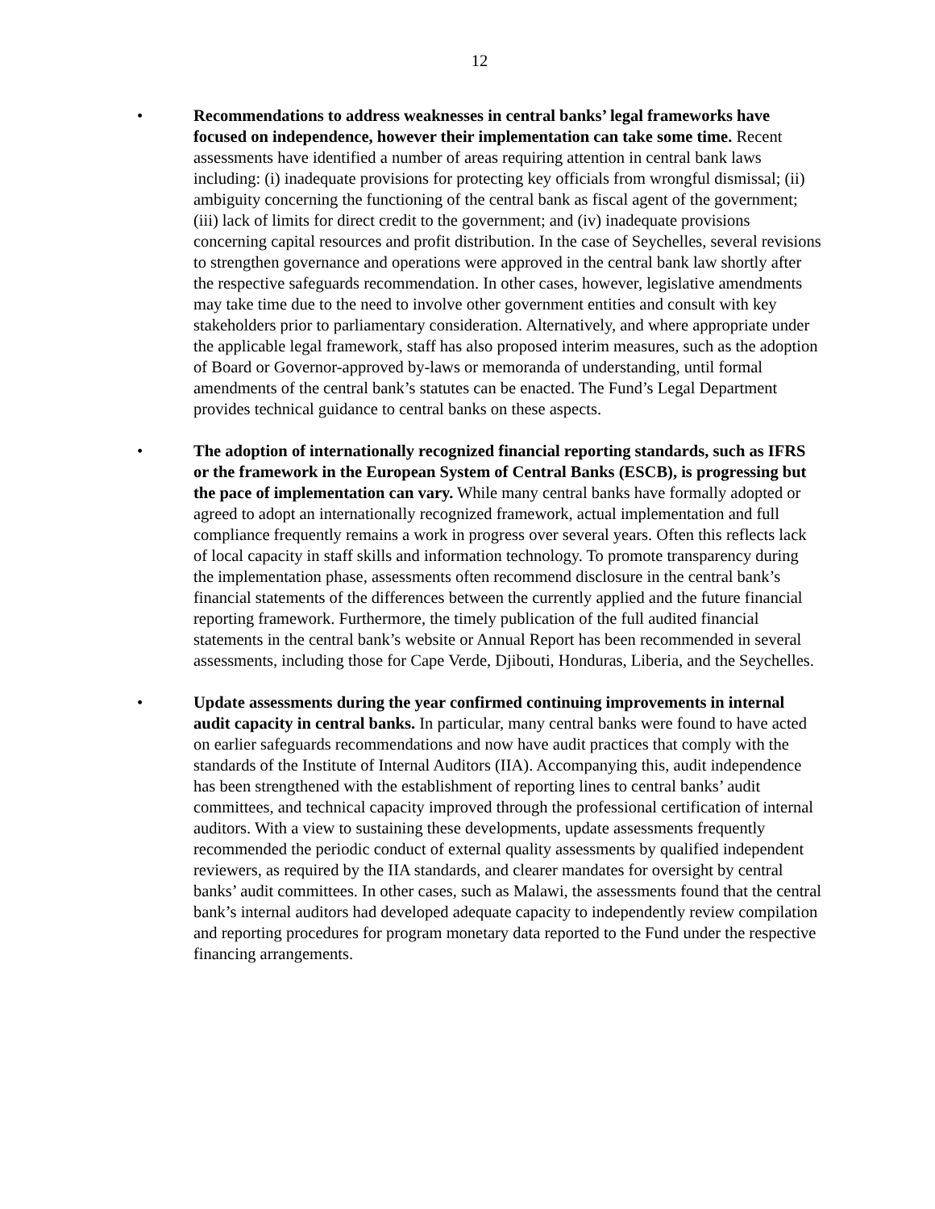12
• Recommendations to address weaknesses in central banks’ legal frameworks have focused on independence, however their implementation can take some time. Recent assessments have identified a number of areas requiring attention in central bank laws including: (i) inadequate provisions for protecting key officials from wrongful dismissal; (ii) ambiguity concerning the functioning of the central bank as fiscal agent of the government; (iii) lack of limits for direct credit to the government; and (iv) inadequate provisions concerning capital resources and profit distribution. In the case of Seychelles, several revisions to strengthen governance and operations were approved in the central bank law shortly after the respective safeguards recommendation. In other cases, however, legislative amendments may take time due to the need to involve other government entities and consult with key stakeholders prior to parliamentary consideration. Alternatively, and where appropriate under the applicable legal framework, staff has also proposed interim measures, such as the adoption of Board or Governor-approved by-laws or memoranda of understanding, until formal amendments of the central bank’s statutes can be enacted. The Fund’s Legal Department provides technical guidance to central banks on these aspects.
• The adoption of internationally recognized financial reporting standards, such as IFRS or the framework in the European System of Central Banks (ESCB), is progressing but the pace of implementation can vary. While many central banks have formally adopted or agreed to adopt an internationally recognized framework, actual implementation and full compliance frequently remains a work in progress over several years. Often this reflects lack of local capacity in staff skills and information technology. To promote transparency during the implementation phase, assessments often recommend disclosure in the central bank’s financial statements of the differences between the currently applied and the future financial reporting framework. Furthermore, the timely publication of the full audited financial statements in the central bank’s website or Annual Report has been recommended in several assessments, including those for Cape Verde, Djibouti, Honduras, Liberia, and the Seychelles.
• Update assessments during the year confirmed continuing improvements in internal audit capacity in central banks. In particular, many central banks were found to have acted on earlier safeguards recommendations and now have audit practices that comply with the standards of the Institute of Internal Auditors (IIA). Accompanying this, audit independence has been strengthened with the establishment of reporting lines to central banks’ audit committees, and technical capacity improved through the professional certification of internal auditors. With a view to sustaining these developments, update assessments frequently recommended the periodic conduct of external quality assessments by qualified independent reviewers, as required by the IIA standards, and clearer mandates for oversight by central banks’ audit committees. In other cases, such as Malawi, the assessments found that the central bank’s internal auditors had developed adequate capacity to independently review compilation and reporting procedures for program monetary data reported to the Fund under the respective financing arrangements.